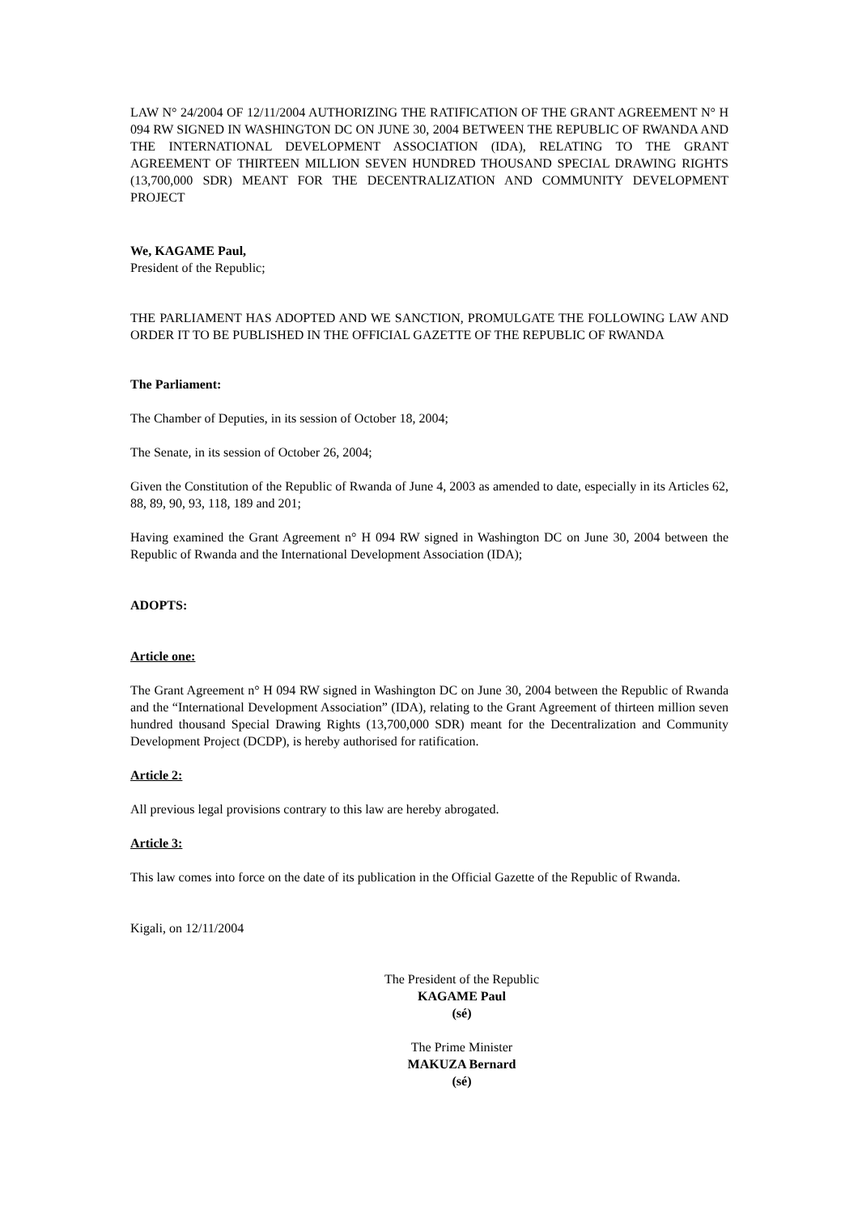LAW N° 24/2004 OF 12/11/2004 AUTHORIZING THE RATIFICATION OF THE GRANT AGREEMENT N° H 094 RW SIGNED IN WASHINGTON DC ON JUNE 30, 2004 BETWEEN THE REPUBLIC OF RWANDA AND THE INTERNATIONAL DEVELOPMENT ASSOCIATION (IDA), RELATING TO THE GRANT AGREEMENT OF THIRTEEN MILLION SEVEN HUNDRED THOUSAND SPECIAL DRAWING RIGHTS (13,700,000 SDR) MEANT FOR THE DECENTRALIZATION AND COMMUNITY DEVELOPMENT PROJECT
We, KAGAME Paul,
President of the Republic;
THE PARLIAMENT HAS ADOPTED AND WE SANCTION, PROMULGATE THE FOLLOWING LAW AND ORDER IT TO BE PUBLISHED IN THE OFFICIAL GAZETTE OF THE REPUBLIC OF RWANDA
The Parliament:
The Chamber of Deputies, in its session of October 18, 2004;
The Senate, in its session of October 26, 2004;
Given the Constitution of the Republic of Rwanda of June 4, 2003 as amended to date, especially in its Articles 62, 88, 89, 90, 93, 118, 189 and 201;
Having examined the Grant Agreement n° H 094 RW signed in Washington DC on June 30, 2004 between the Republic of Rwanda and the International Development Association (IDA);
ADOPTS:
Article one:
The Grant Agreement n° H 094 RW signed in Washington DC on June 30, 2004 between the Republic of Rwanda and the “International Development Association” (IDA), relating to the Grant Agreement of thirteen million seven hundred thousand Special Drawing Rights (13,700,000 SDR) meant for the Decentralization and Community Development Project (DCDP), is hereby authorised for ratification.
Article 2:
All previous legal provisions contrary to this law are hereby abrogated.
Article 3:
This law comes into force on the date of its publication in the Official Gazette of the Republic of Rwanda.
Kigali, on 12/11/2004
The President of the Republic
KAGAME Paul
(sé)
The Prime Minister
MAKUZA Bernard
(sé)